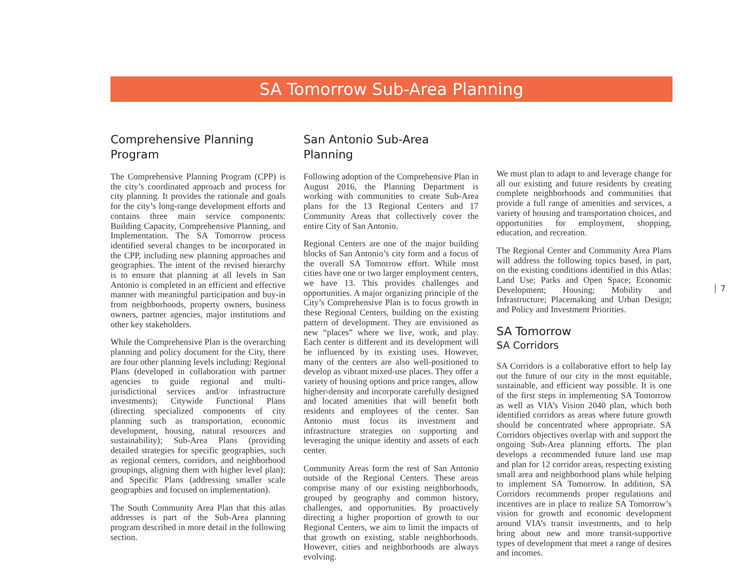SA Tomorrow Sub-Area Planning
Comprehensive Planning Program
The Comprehensive Planning Program (CPP) is the city’s coordinated approach and process for city planning. It provides the rationale and goals for the city’s long-range development efforts and contains three main service components: Building Capacity, Comprehensive Planning, and Implementation. The SA Tomorrow process identified several changes to be incorporated in the CPP, including new planning approaches and geographies. The intent of the revised hierarchy is to ensure that planning at all levels in San Antonio is completed in an efficient and effective manner with meaningful participation and buy-in from neighborhoods, property owners, business owners, partner agencies, major institutions and other key stakeholders.
While the Comprehensive Plan is the overarching planning and policy document for the City, there are four other planning levels including: Regional Plans (developed in collaboration with partner agencies to guide regional and multi-jurisdictional services and/or infrastructure investments); Citywide Functional Plans (directing specialized components of city planning such as transportation, economic development, housing, natural resources and sustainability); Sub-Area Plans (providing detailed strategies for specific geographies, such as regional centers, corridors, and neighborhood groupings, aligning them with higher level plan); and Specific Plans (addressing smaller scale geographies and focused on implementation).
The South Community Area Plan that this atlas addresses is part of the Sub-Area planning program described in more detail in the following section.
San Antonio Sub-Area Planning
Following adoption of the Comprehensive Plan in August 2016, the Planning Department is working with communities to create Sub-Area plans for the 13 Regional Centers and 17 Community Areas that collectively cover the entire City of San Antonio.
Regional Centers are one of the major building blocks of San Antonio’s city form and a focus of the overall SA Tomorrow effort. While most cities have one or two larger employment centers, we have 13. This provides challenges and opportunities. A major organizing principle of the City’s Comprehensive Plan is to focus growth in these Regional Centers, building on the existing pattern of development. They are envisioned as new “places” where we live, work, and play. Each center is different and its development will be influenced by its existing uses. However, many of the centers are also well-positioned to develop as vibrant mixed-use places. They offer a variety of housing options and price ranges, allow higher-density and incorporate carefully designed and located amenities that will benefit both residents and employees of the center. San Antonio must focus its investment and infrastructure strategies on supporting and leveraging the unique identity and assets of each center.
Community Areas form the rest of San Antonio outside of the Regional Centers. These areas comprise many of our existing neighborhoods, grouped by geography and common history, challenges, and opportunities. By proactively directing a higher proportion of growth to our Regional Centers, we aim to limit the impacts of that growth on existing, stable neighborhoods. However, cities and neighborhoods are always evolving.
We must plan to adapt to and leverage change for all our existing and future residents by creating complete neighborhoods and communities that provide a full range of amenities and services, a variety of housing and transportation choices, and opportunities for employment, shopping, education, and recreation.
The Regional Center and Community Area Plans will address the following topics based, in part, on the existing conditions identified in this Atlas: Land Use; Parks and Open Space; Economic Development; Housing; Mobility and Infrastructure; Placemaking and Urban Design; and Policy and Investment Priorities.
SA Tomorrow
SA Corridors
SA Corridors is a collaborative effort to help lay out the future of our city in the most equitable, sustainable, and efficient way possible. It is one of the first steps in implementing SA Tomorrow as well as VIA’s Vision 2040 plan, which both identified corridors as areas where future growth should be concentrated where appropriate. SA Corridors objectives overlap with and support the ongoing Sub-Area planning efforts. The plan develops a recommended future land use map and plan for 12 corridor areas, respecting existing small area and neighborhood plans while helping to implement SA Tomorrow. In addition, SA Corridors recommends proper regulations and incentives are in place to realize SA Tomorrow’s vision for growth and economic development around VIA’s transit investments, and to help bring about new and more transit-supportive types of development that meet a range of desires and incomes.
7